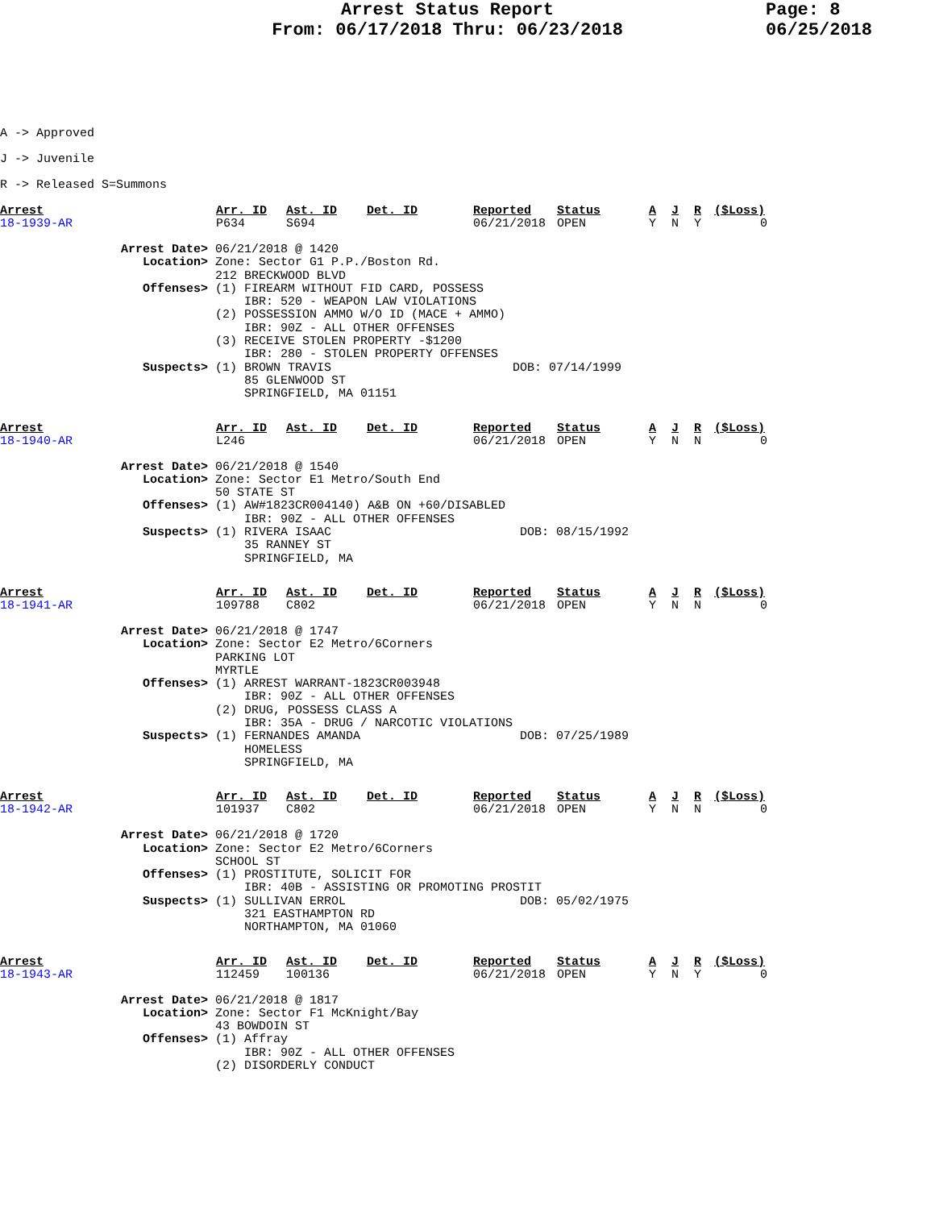Arrest Status Report
From: 06/17/2018 Thru: 06/23/2018
Page: 8
06/25/2018
A -> Approved
J -> Juvenile
R -> Released S=Summons
| Arrest | Arr. ID | Ast. ID | Det. ID | Reported | Status | A | J | R | ($Loss) |
| --- | --- | --- | --- | --- | --- | --- | --- | --- | --- |
| 18-1939-AR | P634 | S694 | | 06/21/2018 | OPEN | Y | N | Y | 0 |
Arrest Date> 06/21/2018 @ 1420 Location> Zone: Sector G1 P.P./Boston Rd. 212 BRECKWOOD BLVD Offenses> (1) FIREARM WITHOUT FID CARD, POSSESS IBR: 520 - WEAPON LAW VIOLATIONS (2) POSSESSION AMMO W/O ID (MACE + AMMO) IBR: 90Z - ALL OTHER OFFENSES (3) RECEIVE STOLEN PROPERTY -$1200 IBR: 280 - STOLEN PROPERTY OFFENSES Suspects> (1) BROWN TRAVIS DOB: 07/14/1999 85 GLENWOOD ST SPRINGFIELD, MA 01151
| Arrest | Arr. ID | Ast. ID | Det. ID | Reported | Status | A | J | R | ($Loss) |
| --- | --- | --- | --- | --- | --- | --- | --- | --- | --- |
| 18-1940-AR | L246 | | | 06/21/2018 | OPEN | Y | N | N | 0 |
Arrest Date> 06/21/2018 @ 1540 Location> Zone: Sector E1 Metro/South End 50 STATE ST Offenses> (1) AW#1823CR004140) A&B ON +60/DISABLED IBR: 90Z - ALL OTHER OFFENSES Suspects> (1) RIVERA ISAAC DOB: 08/15/1992 35 RANNEY ST SPRINGFIELD, MA
| Arrest | Arr. ID | Ast. ID | Det. ID | Reported | Status | A | J | R | ($Loss) |
| --- | --- | --- | --- | --- | --- | --- | --- | --- | --- |
| 18-1941-AR | 109788 | C802 | | 06/21/2018 | OPEN | Y | N | N | 0 |
Arrest Date> 06/21/2018 @ 1747 Location> Zone: Sector E2 Metro/6Corners PARKING LOT MYRTLE Offenses> (1) ARREST WARRANT-1823CR003948 IBR: 90Z - ALL OTHER OFFENSES (2) DRUG, POSSESS CLASS A IBR: 35A - DRUG / NARCOTIC VIOLATIONS Suspects> (1) FERNANDES AMANDA DOB: 07/25/1989 HOMELESS SPRINGFIELD, MA
| Arrest | Arr. ID | Ast. ID | Det. ID | Reported | Status | A | J | R | ($Loss) |
| --- | --- | --- | --- | --- | --- | --- | --- | --- | --- |
| 18-1942-AR | 101937 | C802 | | 06/21/2018 | OPEN | Y | N | N | 0 |
Arrest Date> 06/21/2018 @ 1720 Location> Zone: Sector E2 Metro/6Corners SCHOOL ST Offenses> (1) PROSTITUTE, SOLICIT FOR IBR: 40B - ASSISTING OR PROMOTING PROSTIT Suspects> (1) SULLIVAN ERROL DOB: 05/02/1975 321 EASTHAMPTON RD NORTHAMPTON, MA 01060
| Arrest | Arr. ID | Ast. ID | Det. ID | Reported | Status | A | J | R | ($Loss) |
| --- | --- | --- | --- | --- | --- | --- | --- | --- | --- |
| 18-1943-AR | 112459 | 100136 | | 06/21/2018 | OPEN | Y | N | Y | 0 |
Arrest Date> 06/21/2018 @ 1817 Location> Zone: Sector F1 McKnight/Bay 43 BOWDOIN ST Offenses> (1) Affray IBR: 90Z - ALL OTHER OFFENSES (2) DISORDERLY CONDUCT